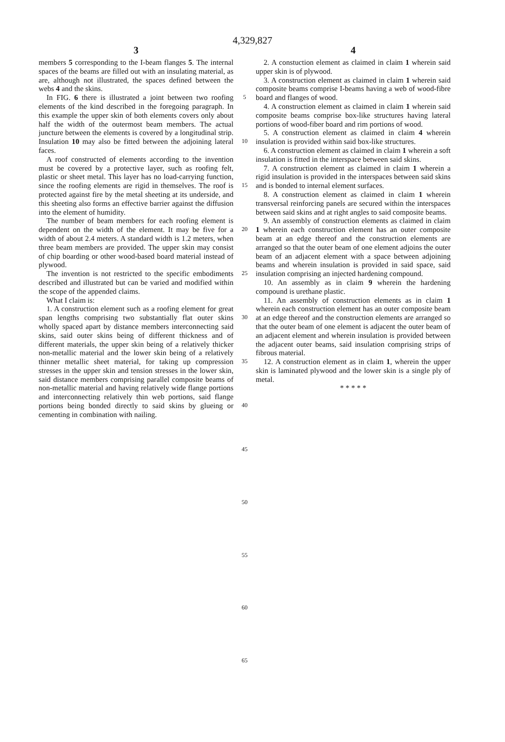4,329,827
3
members 5 corresponding to the I-beam flanges 5. The internal spaces of the beams are filled out with an insulating material, as are, although not illustrated, the spaces defined between the webs 4 and the skins.
In FIG. 6 there is illustrated a joint between two roofing elements of the kind described in the foregoing paragraph. In this example the upper skin of both elements covers only about half the width of the outermost beam members. The actual juncture between the elements is covered by a longitudinal strip. Insulation 10 may also be fitted between the adjoining lateral faces.
A roof constructed of elements according to the invention must be covered by a protective layer, such as roofing felt, plastic or sheet metal. This layer has no load-carrying function, since the roofing elements are rigid in themselves. The roof is protected against fire by the metal sheeting at its underside, and this sheeting also forms an effective barrier against the diffusion into the element of humidity.
The number of beam members for each roofing element is dependent on the width of the element. It may be five for a width of about 2.4 meters. A standard width is 1.2 meters, when three beam members are provided. The upper skin may consist of chip boarding or other wood-based board material instead of plywood.
The invention is not restricted to the specific embodiments described and illustrated but can be varied and modified within the scope of the appended claims.
What I claim is:
1. A construction element such as a roofing element for great span lengths comprising two substantially flat outer skins wholly spaced apart by distance members interconnecting said skins, said outer skins being of different thickness and of different materials, the upper skin being of a relatively thicker non-metallic material and the lower skin being of a relatively thinner metallic sheet material, for taking up compression stresses in the upper skin and tension stresses in the lower skin, said distance members comprising parallel composite beams of non-metallic material and having relatively wide flange portions and interconnecting relatively thin web portions, said flange portions being bonded directly to said skins by glueing or cementing in combination with nailing.
5
10
15
20
25
30
35
40
45
50
55
60
65
4
2. A constuction element as claimed in claim 1 wherein said upper skin is of plywood.
3. A construction element as claimed in claim 1 wherein said composite beams comprise I-beams having a web of wood-fibre board and flanges of wood.
4. A construction element as claimed in claim 1 wherein said composite beams comprise box-like structures having lateral portions of wood-fiber board and rim portions of wood.
5. A construction element as claimed in claim 4 wherein insulation is provided within said box-like structures.
6. A construction element as claimed in claim 1 wherein a soft insulation is fitted in the interspace between said skins.
7. A construction element as claimed in claim 1 wherein a rigid insulation is provided in the interspaces between said skins and is bonded to internal element surfaces.
8. A construction element as claimed in claim 1 wherein transversal reinforcing panels are secured within the interspaces between said skins and at right angles to said composite beams.
9. An assembly of construction elements as claimed in claim 1 wherein each construction element has an outer composite beam at an edge thereof and the construction elements are arranged so that the outer beam of one element adjoins the outer beam of an adjacent element with a space between adjoining beams and wherein insulation is provided in said space, said insulation comprising an injected hardening compound.
10. An assembly as in claim 9 wherein the hardening compound is urethane plastic.
11. An assembly of construction elements as in claim 1 wherein each construction element has an outer composite beam at an edge thereof and the construction elements are arranged so that the outer beam of one element is adjacent the outer beam of an adjacent element and wherein insulation is provided between the adjacent outer beams, said insulation comprising strips of fibrous material.
12. A construction element as in claim 1, wherein the upper skin is laminated plywood and the lower skin is a single ply of metal.
* * * * *